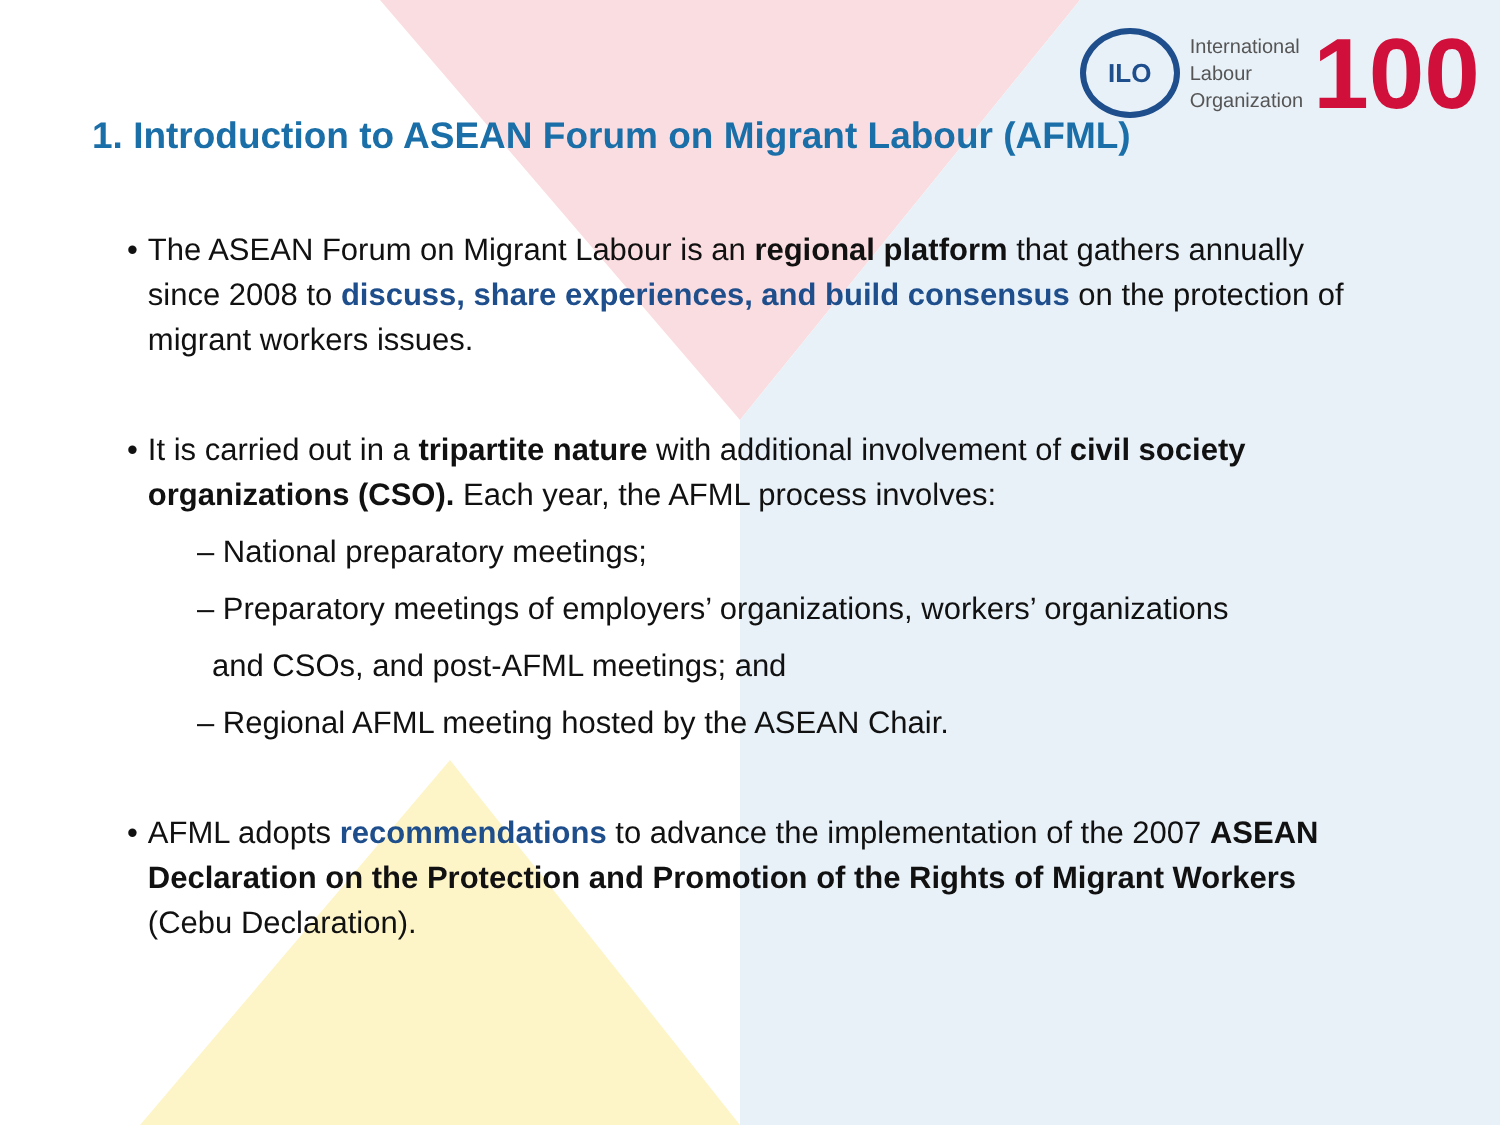ILO
International
Labour
Organization
100
1. Introduction to ASEAN Forum on Migrant Labour (AFML)
• The ASEAN Forum on Migrant Labour is an regional platform that gathers annually since 2008 to discuss, share experiences, and build consensus on the protection of migrant workers issues.
• It is carried out in a tripartite nature with additional involvement of civil society organizations (CSO). Each year, the AFML process involves:
– National preparatory meetings;
– Preparatory meetings of employers’ organizations, workers’ organizations
and CSOs, and post-AFML meetings; and
– Regional AFML meeting hosted by the ASEAN Chair.
• AFML adopts recommendations to advance the implementation of the 2007 ASEAN Declaration on the Protection and Promotion of the Rights of Migrant Workers (Cebu Declaration).